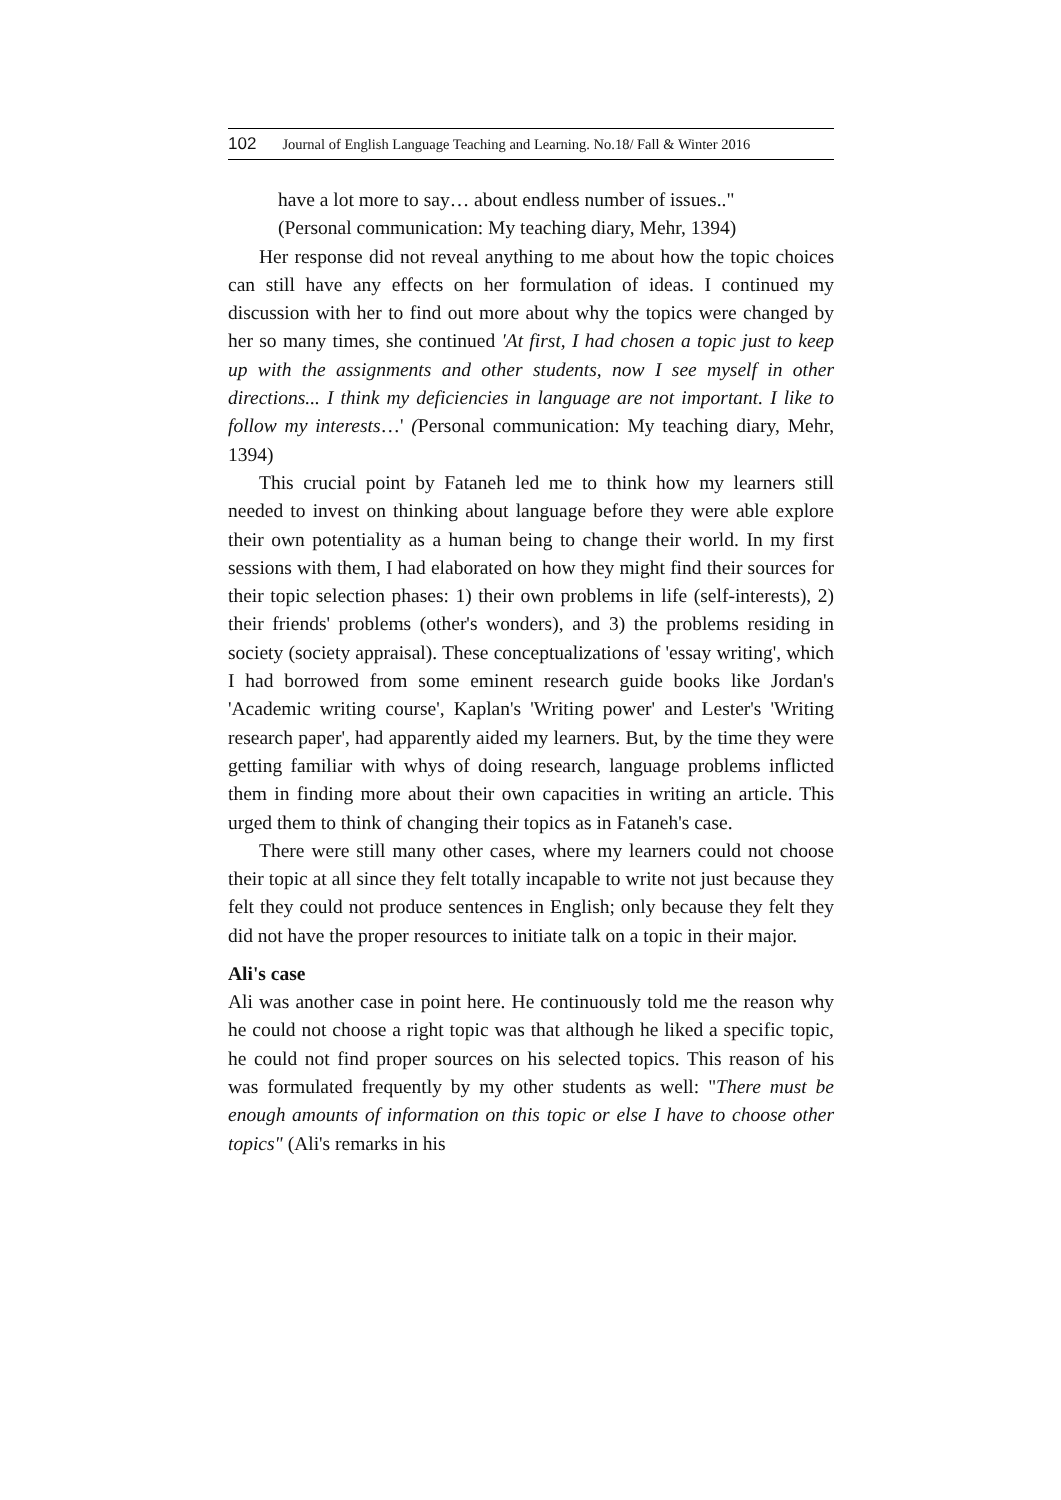102 Journal of English Language Teaching and Learning. No.18/ Fall & Winter 2016
have a lot more to say… about endless number of issues.."
(Personal communication: My teaching diary, Mehr, 1394)
Her response did not reveal anything to me about how the topic choices can still have any effects on her formulation of ideas. I continued my discussion with her to find out more about why the topics were changed by her so many times, she continued 'At first, I had chosen a topic just to keep up with the assignments and other students, now I see myself in other directions... I think my deficiencies in language are not important. I like to follow my interests…' (Personal communication: My teaching diary, Mehr, 1394)
This crucial point by Fataneh led me to think how my learners still needed to invest on thinking about language before they were able explore their own potentiality as a human being to change their world. In my first sessions with them, I had elaborated on how they might find their sources for their topic selection phases: 1) their own problems in life (self-interests), 2) their friends' problems (other's wonders), and 3) the problems residing in society (society appraisal). These conceptualizations of 'essay writing', which I had borrowed from some eminent research guide books like Jordan's 'Academic writing course', Kaplan's 'Writing power' and Lester's 'Writing research paper', had apparently aided my learners. But, by the time they were getting familiar with whys of doing research, language problems inflicted them in finding more about their own capacities in writing an article. This urged them to think of changing their topics as in Fataneh's case.
There were still many other cases, where my learners could not choose their topic at all since they felt totally incapable to write not just because they felt they could not produce sentences in English; only because they felt they did not have the proper resources to initiate talk on a topic in their major.
Ali's case
Ali was another case in point here. He continuously told me the reason why he could not choose a right topic was that although he liked a specific topic, he could not find proper sources on his selected topics. This reason of his was formulated frequently by my other students as well: "There must be enough amounts of information on this topic or else I have to choose other topics" (Ali's remarks in his